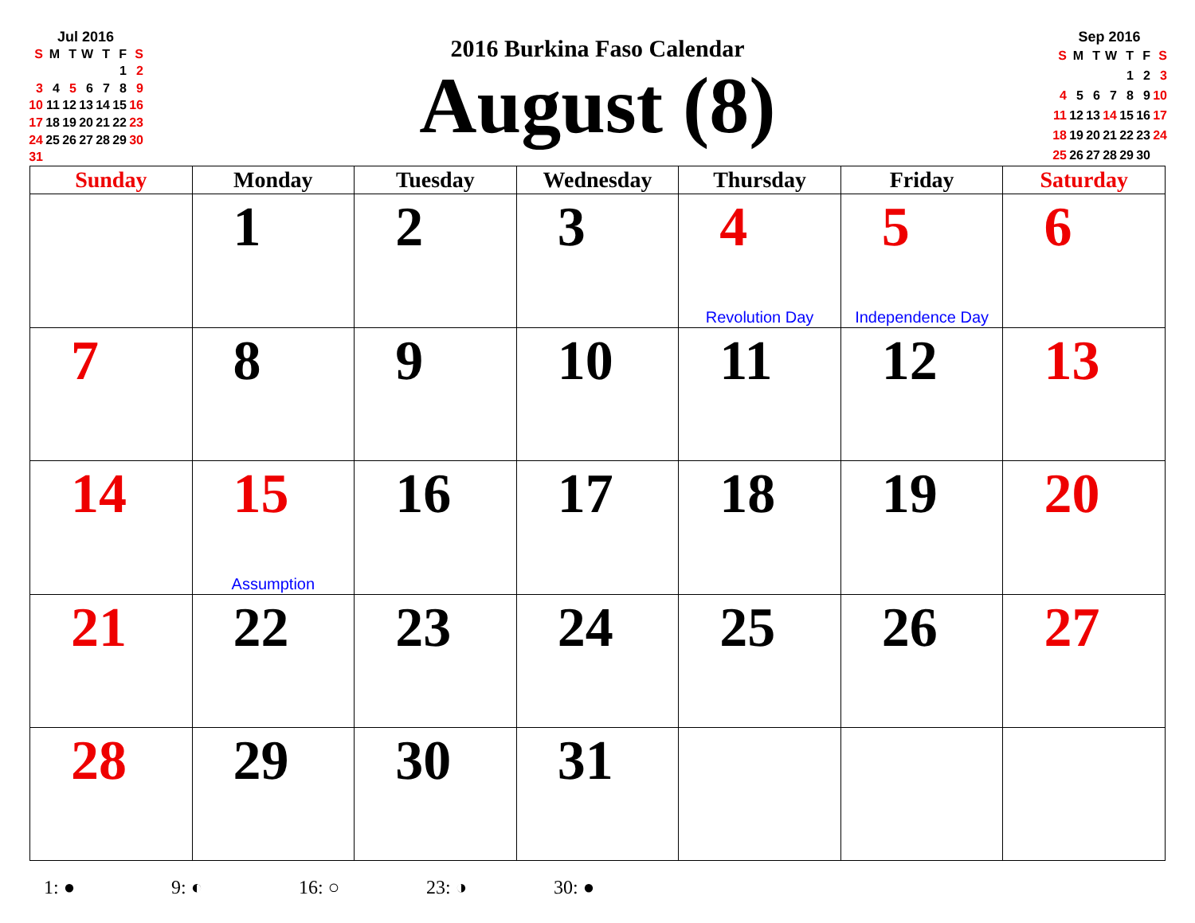Jul 2016
| S | M | T | W | T | F | S |
| | | | | | 1 | 2 |
| 3 | 4 | 5 | 6 | 7 | 8 | 9 |
| 10 | 11 | 12 | 13 | 14 | 15 | 16 |
| 17 | 18 | 19 | 20 | 21 | 22 | 23 |
| 24 | 25 | 26 | 27 | 28 | 29 | 30 |
| 31 | | | | | | |
2016 Burkina Faso Calendar
August (8)
Sep 2016
| S | M | T | W | T | F | S |
| | | | | 1 | 2 | 3 |
| 4 | 5 | 6 | 7 | 8 | 9 | 10 |
| 11 | 12 | 13 | 14 | 15 | 16 | 17 |
| 18 | 19 | 20 | 21 | 22 | 23 | 24 |
| 25 | 26 | 27 | 28 | 29 | 30 | |
| Sunday | Monday | Tuesday | Wednesday | Thursday | Friday | Saturday |
| --- | --- | --- | --- | --- | --- | --- |
| | 1 | 2 | 3 | 4 Revolution Day | 5 Independence Day | 6 |
| 7 | 8 | 9 | 10 | 11 | 12 | 13 |
| 14 | 15 Assumption | 16 | 17 | 18 | 19 | 20 |
| 21 | 22 | 23 | 24 | 25 | 26 | 27 |
| 28 | 29 | 30 | 31 | | | |
1: ● 9: ◐ 16: ○ 23: ◑ 30: ●